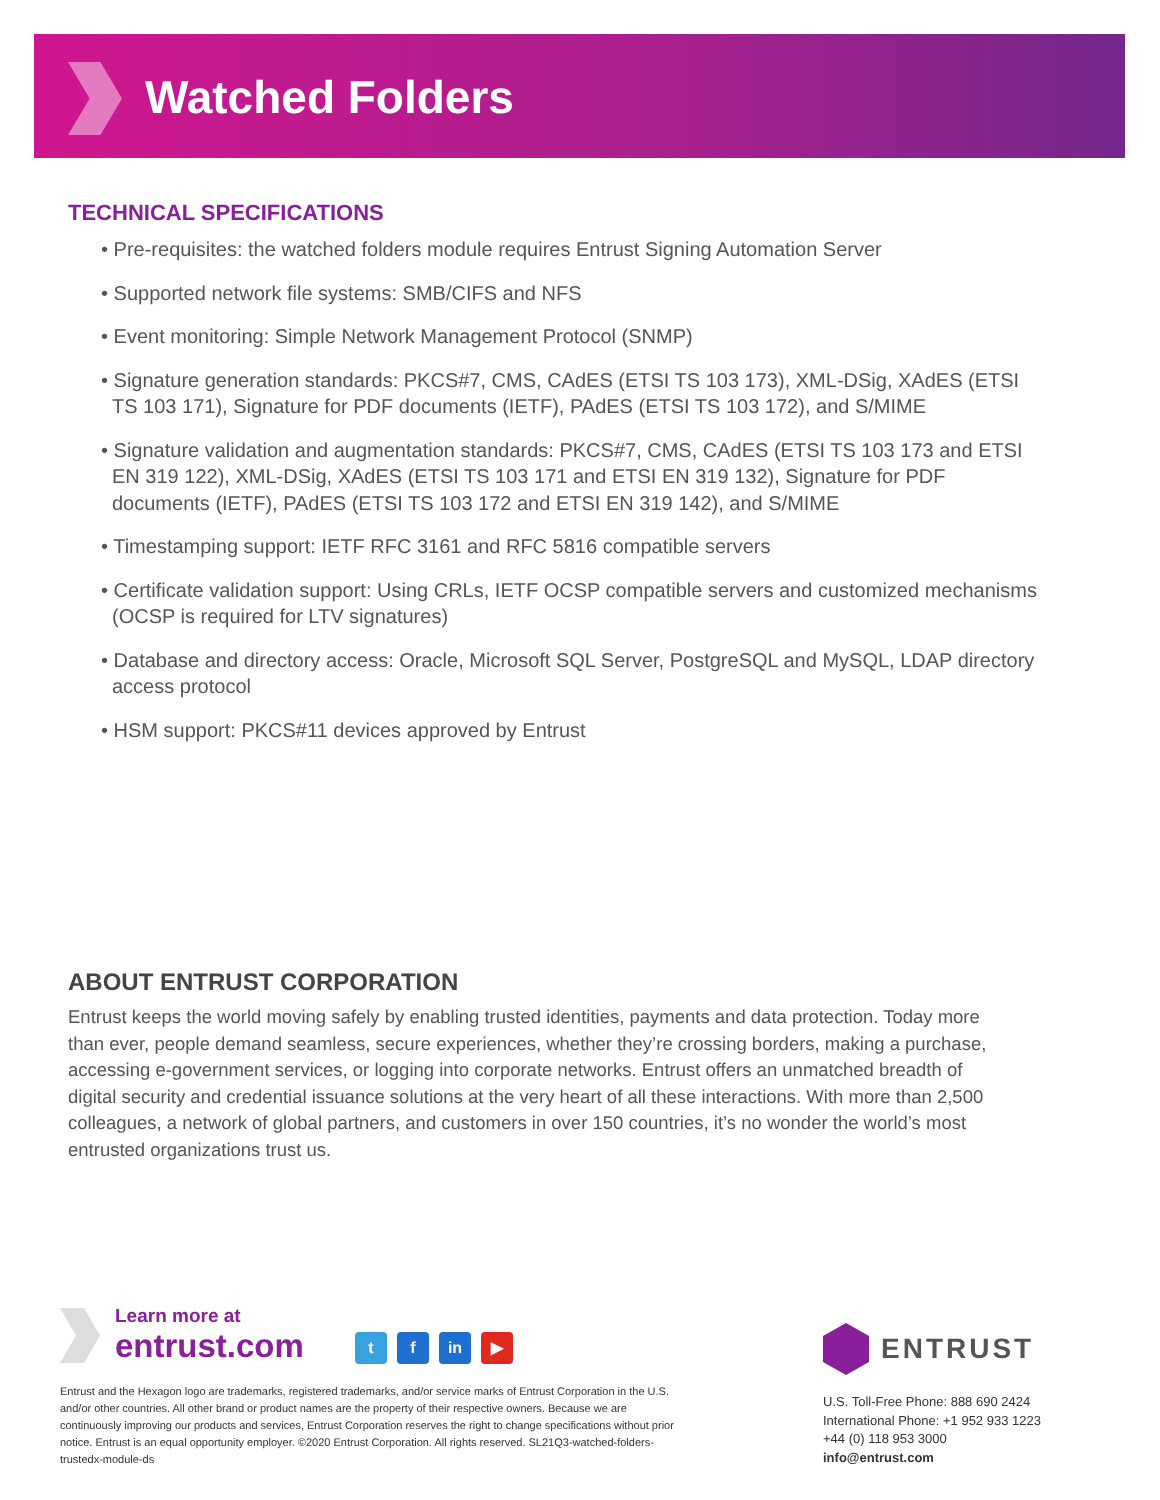Watched Folders
TECHNICAL SPECIFICATIONS
• Pre-requisites: the watched folders module requires Entrust Signing Automation Server
• Supported network file systems: SMB/CIFS and NFS
• Event monitoring: Simple Network Management Protocol (SNMP)
• Signature generation standards: PKCS#7, CMS, CAdES (ETSI TS 103 173), XML-DSig, XAdES (ETSI TS 103 171), Signature for PDF documents (IETF), PAdES (ETSI TS 103 172), and S/MIME
• Signature validation and augmentation standards: PKCS#7, CMS, CAdES (ETSI TS 103 173 and ETSI EN 319 122), XML-DSig, XAdES (ETSI TS 103 171 and ETSI EN 319 132), Signature for PDF documents (IETF), PAdES (ETSI TS 103 172 and ETSI EN 319 142), and S/MIME
• Timestamping support: IETF RFC 3161 and RFC 5816 compatible servers
• Certificate validation support: Using CRLs, IETF OCSP compatible servers and customized mechanisms (OCSP is required for LTV signatures)
• Database and directory access: Oracle, Microsoft SQL Server, PostgreSQL and MySQL, LDAP directory access protocol
• HSM support: PKCS#11 devices approved by Entrust
ABOUT ENTRUST CORPORATION
Entrust keeps the world moving safely by enabling trusted identities, payments and data protection. Today more than ever, people demand seamless, secure experiences, whether they’re crossing borders, making a purchase, accessing e-government services, or logging into corporate networks. Entrust offers an unmatched breadth of digital security and credential issuance solutions at the very heart of all these interactions. With more than 2,500 colleagues, a network of global partners, and customers in over 150 countries, it’s no wonder the world’s most entrusted organizations trust us.
Learn more at
entrust.com
t f in ▶
Entrust and the Hexagon logo are trademarks, registered trademarks, and/or service marks of Entrust Corporation in the U.S. and/or other countries. All other brand or product names are the property of their respective owners. Because we are continuously improving our products and services, Entrust Corporation reserves the right to change specifications without prior notice. Entrust is an equal opportunity employer. ©2020 Entrust Corporation. All rights reserved. SL21Q3-watched-folders-trustedx-module-ds
ENTRUST
U.S. Toll-Free Phone: 888 690 2424
International Phone: +1 952 933 1223
+44 (0) 118 953 3000
info@entrust.com